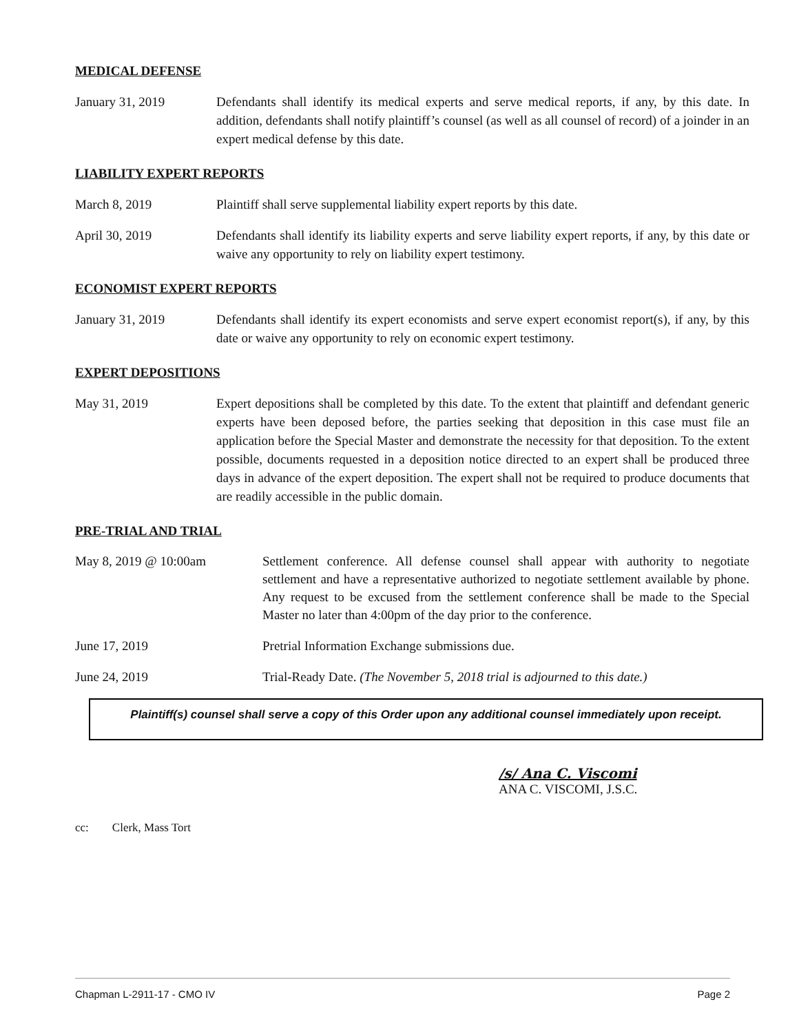MEDICAL DEFENSE
January 31, 2019 Defendants shall identify its medical experts and serve medical reports, if any, by this date. In addition, defendants shall notify plaintiff’s counsel (as well as all counsel of record) of a joinder in an expert medical defense by this date.
LIABILITY EXPERT REPORTS
March 8, 2019 Plaintiff shall serve supplemental liability expert reports by this date.
April 30, 2019 Defendants shall identify its liability experts and serve liability expert reports, if any, by this date or waive any opportunity to rely on liability expert testimony.
ECONOMIST EXPERT REPORTS
January 31, 2019 Defendants shall identify its expert economists and serve expert economist report(s), if any, by this date or waive any opportunity to rely on economic expert testimony.
EXPERT DEPOSITIONS
May 31, 2019 Expert depositions shall be completed by this date. To the extent that plaintiff and defendant generic experts have been deposed before, the parties seeking that deposition in this case must file an application before the Special Master and demonstrate the necessity for that deposition. To the extent possible, documents requested in a deposition notice directed to an expert shall be produced three days in advance of the expert deposition. The expert shall not be required to produce documents that are readily accessible in the public domain.
PRE-TRIAL AND TRIAL
May 8, 2019 @ 10:00am Settlement conference. All defense counsel shall appear with authority to negotiate settlement and have a representative authorized to negotiate settlement available by phone. Any request to be excused from the settlement conference shall be made to the Special Master no later than 4:00pm of the day prior to the conference.
June 17, 2019 Pretrial Information Exchange submissions due.
June 24, 2019 Trial-Ready Date. (The November 5, 2018 trial is adjourned to this date.)
Plaintiff(s) counsel shall serve a copy of this Order upon any additional counsel immediately upon receipt.
/s/ Ana C. Viscomi
ANA C. VISCOMI, J.S.C.
cc: Clerk, Mass Tort
Chapman L-2911-17 - CMO IV Page 2